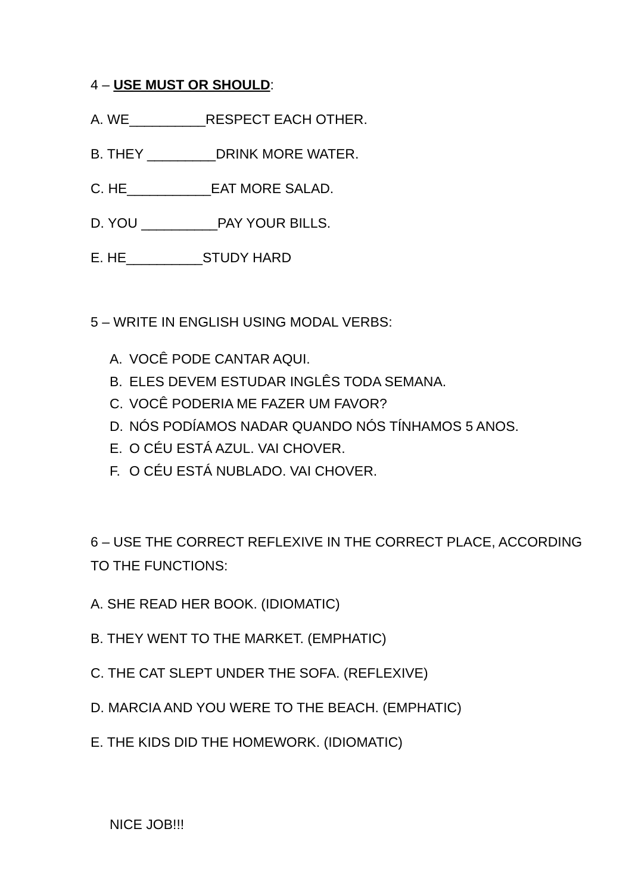4 – USE MUST OR SHOULD:
A. WE__________RESPECT EACH OTHER.
B. THEY _________DRINK MORE WATER.
C. HE___________EAT MORE SALAD.
D. YOU __________PAY YOUR BILLS.
E. HE__________STUDY HARD
5 – WRITE IN ENGLISH USING MODAL VERBS:
A. VOCÊ PODE CANTAR AQUI.
B. ELES DEVEM ESTUDAR INGLÊS TODA SEMANA.
C. VOCÊ PODERIA ME FAZER UM FAVOR?
D. NÓS PODÍAMOS NADAR QUANDO NÓS TÍNHAMOS 5 ANOS.
E. O CÉU ESTÁ AZUL. VAI CHOVER.
F. O CÉU ESTÁ NUBLADO. VAI CHOVER.
6 – USE THE CORRECT REFLEXIVE IN THE CORRECT PLACE, ACCORDING TO THE FUNCTIONS:
A. SHE READ HER BOOK. (IDIOMATIC)
B. THEY WENT TO THE MARKET. (EMPHATIC)
C. THE CAT SLEPT UNDER THE SOFA. (REFLEXIVE)
D. MARCIA AND YOU WERE TO THE BEACH. (EMPHATIC)
E. THE KIDS DID THE HOMEWORK. (IDIOMATIC)
NICE JOB!!!